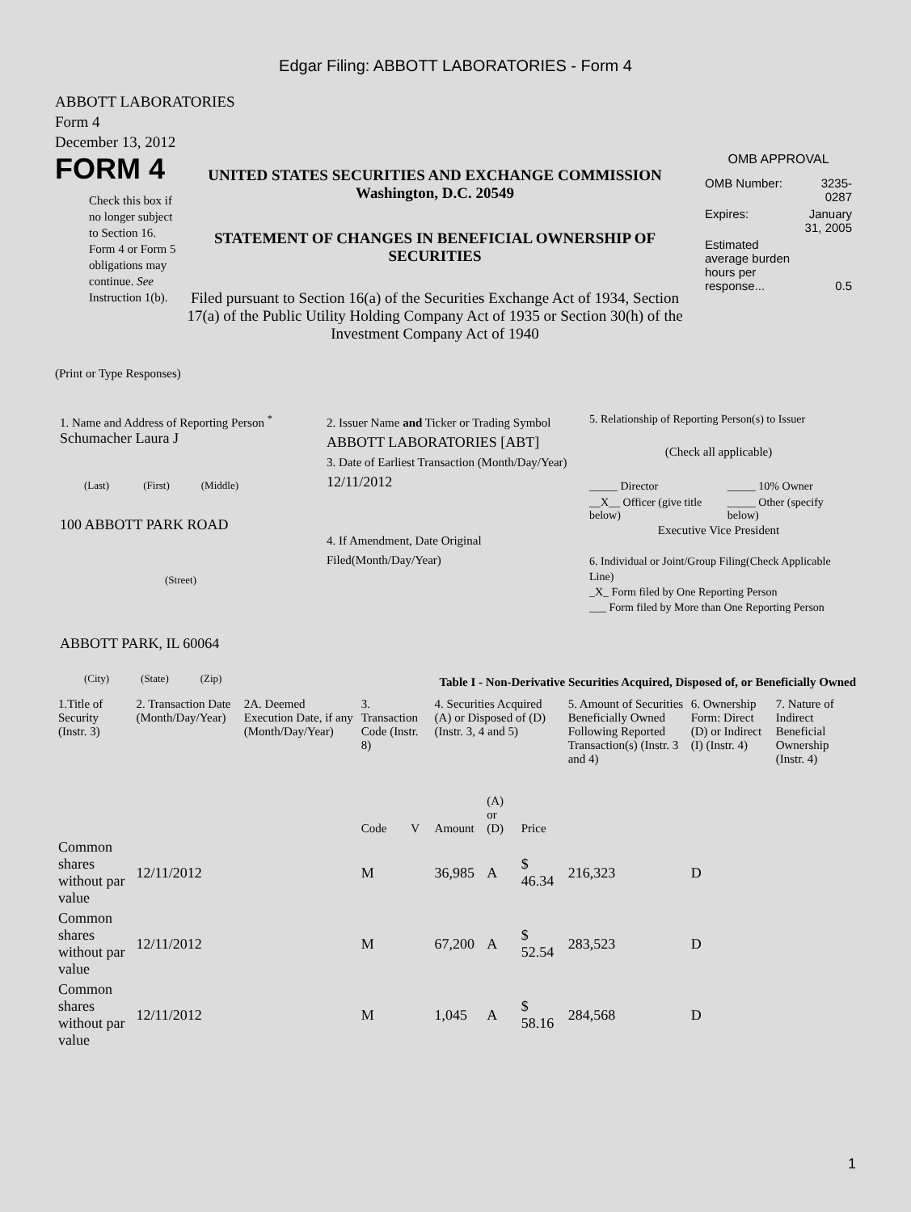Edgar Filing: ABBOTT LABORATORIES - Form 4
ABBOTT LABORATORIES
Form 4
December 13, 2012
FORM 4
Check this box if no longer subject to Section 16. Form 4 or Form 5 obligations may continue. See Instruction 1(b).
UNITED STATES SECURITIES AND EXCHANGE COMMISSION
Washington, D.C. 20549
STATEMENT OF CHANGES IN BENEFICIAL OWNERSHIP OF SECURITIES
Filed pursuant to Section 16(a) of the Securities Exchange Act of 1934, Section 17(a) of the Public Utility Holding Company Act of 1935 or Section 30(h) of the Investment Company Act of 1940
OMB APPROVAL
| OMB Number: | 3235-0287 |
| Expires: | January 31, 2005 |
| Estimated average burden hours per response... | 0.5 |
(Print or Type Responses)
1. Name and Address of Reporting Person <sup>*</sup>
Schumacher Laura J
(Last) (First) (Middle)
100 ABBOTT PARK ROAD
(Street)
ABBOTT PARK, IL 60064
(City) (State) (Zip)
2. Issuer Name and Ticker or Trading Symbol
ABBOTT LABORATORIES [ABT]
3. Date of Earliest Transaction (Month/Day/Year)
12/11/2012
4. If Amendment, Date Original Filed(Month/Day/Year)
5. Relationship of Reporting Person(s) to Issuer
(Check all applicable)
| _____ Director | _____ 10% Owner |
| __X__ Officer (give title below) | _____ Other (specify below) |
Executive Vice President
6. Individual or Joint/Group Filing(Check Applicable Line)
_X_ Form filed by One Reporting Person
___ Form filed by More than One Reporting Person
Table I - Non-Derivative Securities Acquired, Disposed of, or Beneficially Owned
| 1.Title of Security (Instr. 3) | 2. Transaction Date (Month/Day/Year) | 2A. Deemed Execution Date, if any (Month/Day/Year) | 3. Transaction Code (Instr. 8) | | 4. Securities Acquired (A) or Disposed of (D) (Instr. 3, 4 and 5) | | | 5. Amount of Securities Beneficially Owned Following Reported Transaction(s) (Instr. 3 and 4) | 6. Ownership Form: Direct (D) or Indirect (I) (Instr. 4) | 7. Nature of Indirect Beneficial Ownership (Instr. 4) |
| --- | --- | --- | --- | --- | --- | --- | --- | --- | --- | --- |
| | | | Code | V | Amount | (A) or (D) | Price | | | |
| Common shares without par value | 12/11/2012 | | M | | 36,985 | A | $ 46.34 | 216,323 | D | |
| Common shares without par value | 12/11/2012 | | M | | 67,200 | A | $ 52.54 | 283,523 | D | |
| Common shares without par value | 12/11/2012 | | M | | 1,045 | A | $ 58.16 | 284,568 | D | |
1